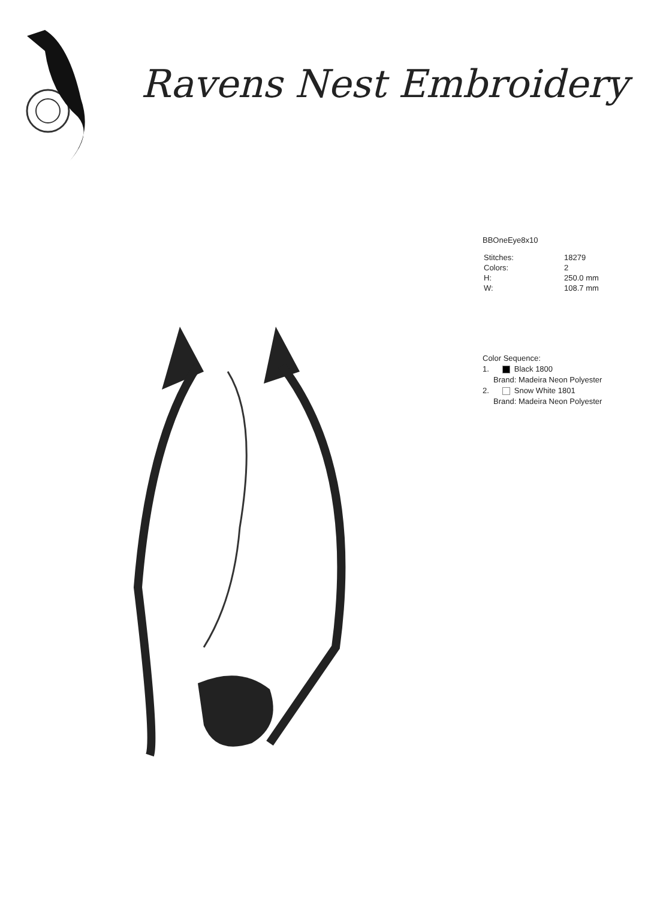Ravens Nest Embroidery
BBOneEye8x10
| Stitches: | 18279 |
| Colors: | 2 |
| H: | 250.0 mm |
| W: | 108.7 mm |
Color Sequence:
1. Black 1800
Brand: Madeira Neon Polyester
2. Snow White 1801
Brand: Madeira Neon Polyester